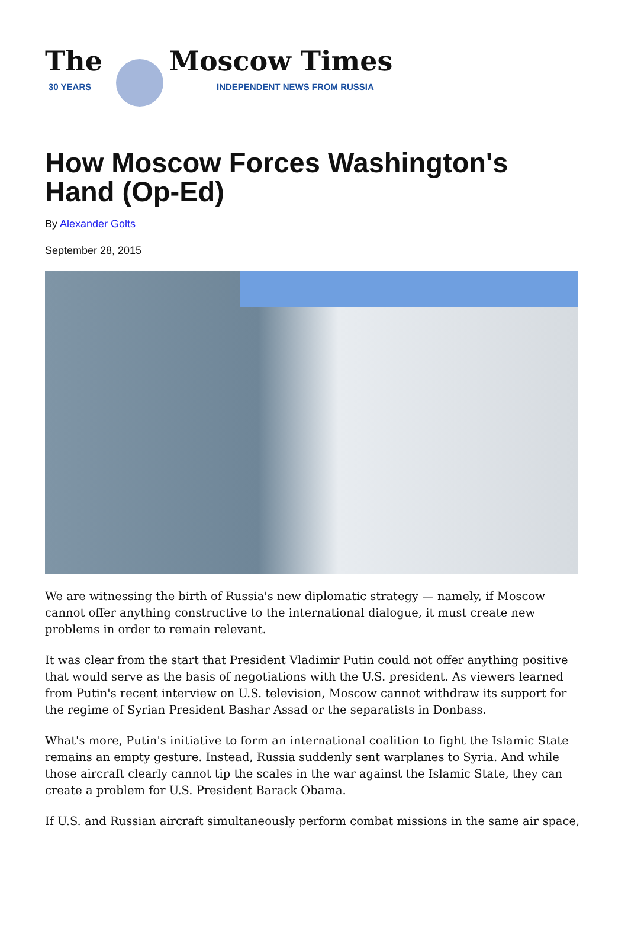The
30 YEARS
Moscow Times
INDEPENDENT NEWS FROM RUSSIA
How Moscow Forces Washington's Hand (Op-Ed)
By Alexander Golts
September 28, 2015
We are witnessing the birth of Russia's new diplomatic strategy — namely, if Moscow cannot offer anything constructive to the international dialogue, it must create new problems in order to remain relevant.
It was clear from the start that President Vladimir Putin could not offer anything positive that would serve as the basis of negotiations with the U.S. president. As viewers learned from Putin's recent interview on U.S. television, Moscow cannot withdraw its support for the regime of Syrian President Bashar Assad or the separatists in Donbass.
What's more, Putin's initiative to form an international coalition to fight the Islamic State remains an empty gesture. Instead, Russia suddenly sent warplanes to Syria. And while those aircraft clearly cannot tip the scales in the war against the Islamic State, they can create a problem for U.S. President Barack Obama.
If U.S. and Russian aircraft simultaneously perform combat missions in the same air space,